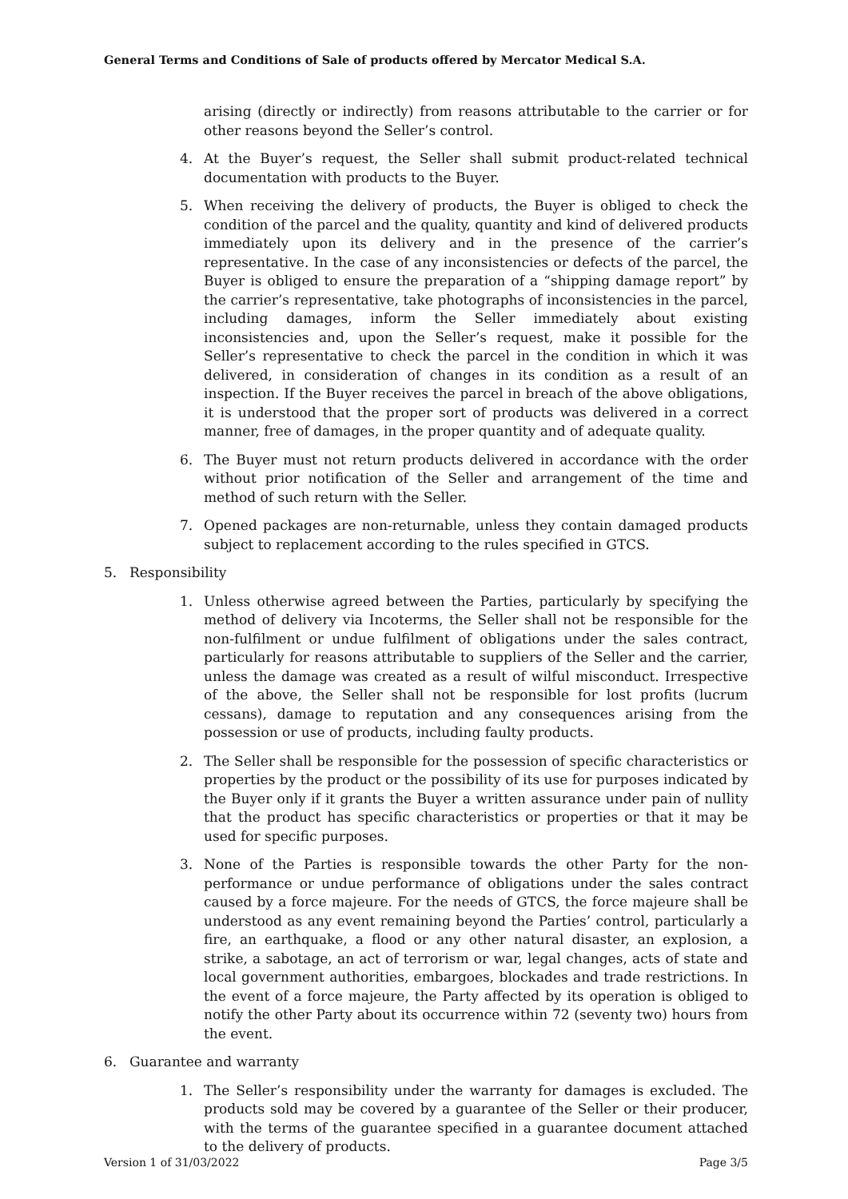General Terms and Conditions of Sale of products offered by Mercator Medical S.A.
arising (directly or indirectly) from reasons attributable to the carrier or for other reasons beyond the Seller’s control.
4. At the Buyer’s request, the Seller shall submit product-related technical documentation with products to the Buyer.
5. When receiving the delivery of products, the Buyer is obliged to check the condition of the parcel and the quality, quantity and kind of delivered products immediately upon its delivery and in the presence of the carrier’s representative. In the case of any inconsistencies or defects of the parcel, the Buyer is obliged to ensure the preparation of a “shipping damage report” by the carrier’s representative, take photographs of inconsistencies in the parcel, including damages, inform the Seller immediately about existing inconsistencies and, upon the Seller’s request, make it possible for the Seller’s representative to check the parcel in the condition in which it was delivered, in consideration of changes in its condition as a result of an inspection. If the Buyer receives the parcel in breach of the above obligations, it is understood that the proper sort of products was delivered in a correct manner, free of damages, in the proper quantity and of adequate quality.
6. The Buyer must not return products delivered in accordance with the order without prior notification of the Seller and arrangement of the time and method of such return with the Seller.
7. Opened packages are non-returnable, unless they contain damaged products subject to replacement according to the rules specified in GTCS.
5. Responsibility
1. Unless otherwise agreed between the Parties, particularly by specifying the method of delivery via Incoterms, the Seller shall not be responsible for the non-fulfilment or undue fulfilment of obligations under the sales contract, particularly for reasons attributable to suppliers of the Seller and the carrier, unless the damage was created as a result of wilful misconduct. Irrespective of the above, the Seller shall not be responsible for lost profits (lucrum cessans), damage to reputation and any consequences arising from the possession or use of products, including faulty products.
2. The Seller shall be responsible for the possession of specific characteristics or properties by the product or the possibility of its use for purposes indicated by the Buyer only if it grants the Buyer a written assurance under pain of nullity that the product has specific characteristics or properties or that it may be used for specific purposes.
3. None of the Parties is responsible towards the other Party for the non-performance or undue performance of obligations under the sales contract caused by a force majeure. For the needs of GTCS, the force majeure shall be understood as any event remaining beyond the Parties’ control, particularly a fire, an earthquake, a flood or any other natural disaster, an explosion, a strike, a sabotage, an act of terrorism or war, legal changes, acts of state and local government authorities, embargoes, blockades and trade restrictions. In the event of a force majeure, the Party affected by its operation is obliged to notify the other Party about its occurrence within 72 (seventy two) hours from the event.
6. Guarantee and warranty
1. The Seller’s responsibility under the warranty for damages is excluded. The products sold may be covered by a guarantee of the Seller or their producer, with the terms of the guarantee specified in a guarantee document attached to the delivery of products.
Version 1 of 31/03/2022 Page 3/5